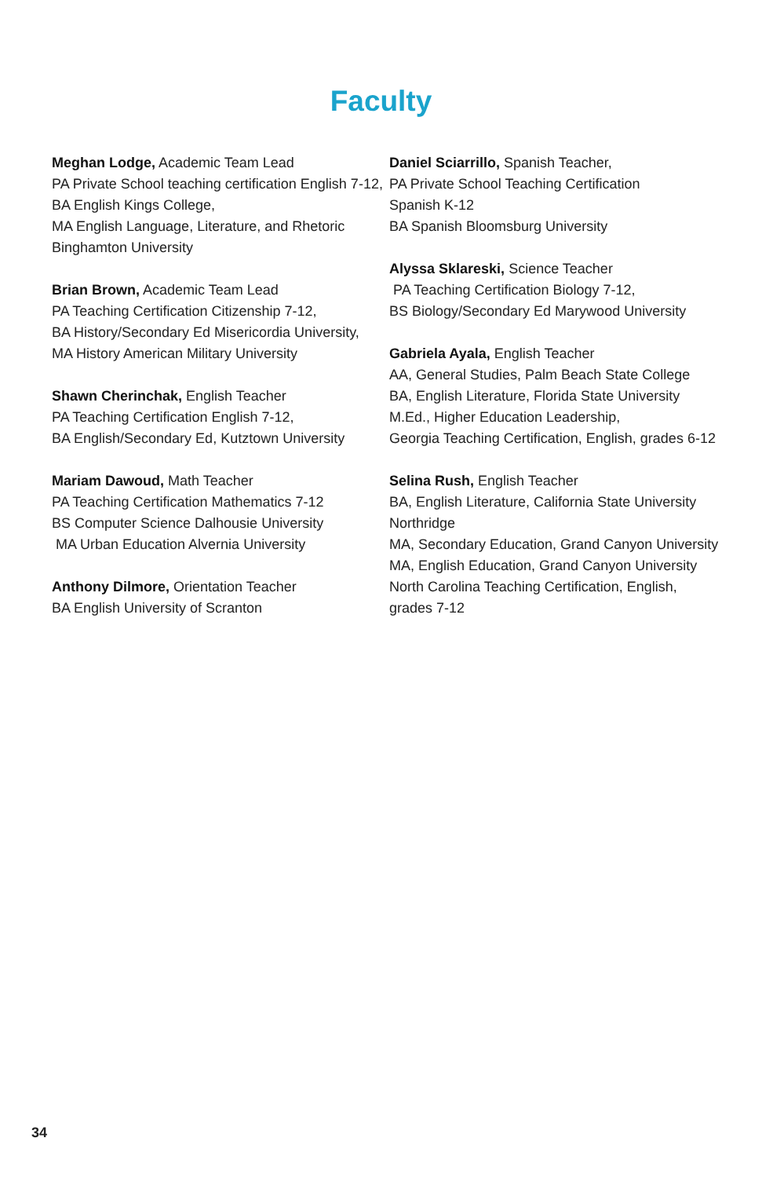Faculty
Meghan Lodge, Academic Team Lead
PA Private School teaching certification English 7-12, BA English Kings College,
MA English Language, Literature, and Rhetoric Binghamton University
Brian Brown, Academic Team Lead
PA Teaching Certification Citizenship 7-12,
BA History/Secondary Ed Misericordia University,
MA History American Military University
Shawn Cherinchak, English Teacher
PA Teaching Certification English 7-12,
BA English/Secondary Ed, Kutztown University
Mariam Dawoud, Math Teacher
PA Teaching Certification Mathematics 7-12
BS Computer Science Dalhousie University
MA Urban Education Alvernia University
Anthony Dilmore, Orientation Teacher
BA English University of Scranton
Daniel Sciarrillo, Spanish Teacher,
PA Private School Teaching Certification
Spanish K-12
BA Spanish Bloomsburg University
Alyssa Sklareski, Science Teacher
PA Teaching Certification Biology 7-12,
BS Biology/Secondary Ed Marywood University
Gabriela Ayala, English Teacher
AA, General Studies, Palm Beach State College
BA, English Literature, Florida State University
M.Ed., Higher Education Leadership,
Georgia Teaching Certification, English, grades 6-12
Selina Rush, English Teacher
BA, English Literature, California State University Northridge
MA, Secondary Education, Grand Canyon University
MA, English Education, Grand Canyon University
North Carolina Teaching Certification, English, grades 7-12
34